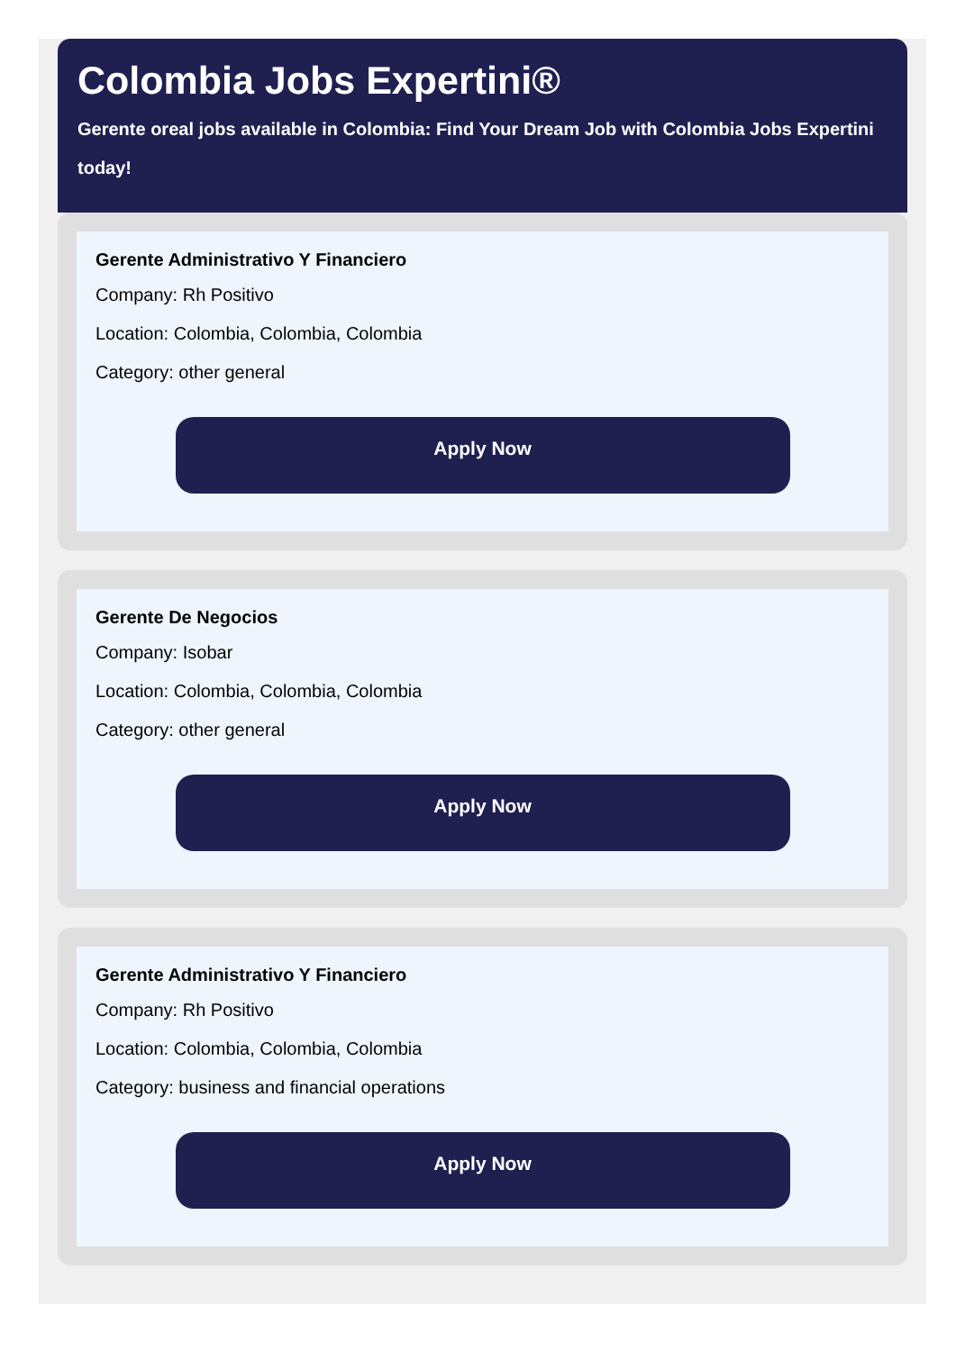Colombia Jobs Expertini®
Gerente oreal jobs available in Colombia: Find Your Dream Job with Colombia Jobs Expertini today!
Gerente Administrativo Y Financiero
Company: Rh Positivo
Location: Colombia, Colombia, Colombia
Category: other general
Apply Now
Gerente De Negocios
Company: Isobar
Location: Colombia, Colombia, Colombia
Category: other general
Apply Now
Gerente Administrativo Y Financiero
Company: Rh Positivo
Location: Colombia, Colombia, Colombia
Category: business and financial operations
Apply Now